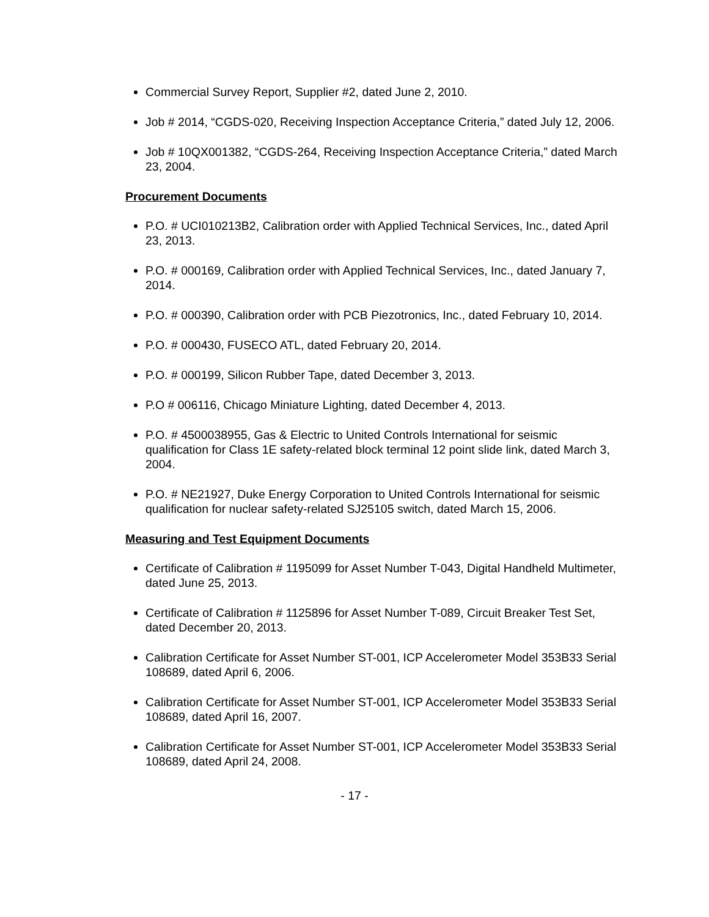Commercial Survey Report, Supplier #2, dated June 2, 2010.
Job # 2014, “CGDS-020, Receiving Inspection Acceptance Criteria,” dated July 12, 2006.
Job # 10QX001382, “CGDS-264, Receiving Inspection Acceptance Criteria,” dated March 23, 2004.
Procurement Documents
P.O. # UCI010213B2, Calibration order with Applied Technical Services, Inc., dated April 23, 2013.
P.O. # 000169, Calibration order with Applied Technical Services, Inc., dated January 7, 2014.
P.O. # 000390, Calibration order with PCB Piezotronics, Inc., dated February 10, 2014.
P.O. # 000430, FUSECO ATL, dated February 20, 2014.
P.O. # 000199, Silicon Rubber Tape, dated December 3, 2013.
P.O # 006116, Chicago Miniature Lighting, dated December 4, 2013.
P.O. # 4500038955, Gas & Electric to United Controls International for seismic qualification for Class 1E safety-related block terminal 12 point slide link, dated March 3, 2004.
P.O. # NE21927, Duke Energy Corporation to United Controls International for seismic qualification for nuclear safety-related SJ25105 switch, dated March 15, 2006.
Measuring and Test Equipment Documents
Certificate of Calibration # 1195099 for Asset Number T-043, Digital Handheld Multimeter, dated June 25, 2013.
Certificate of Calibration # 1125896 for Asset Number T-089, Circuit Breaker Test Set, dated December 20, 2013.
Calibration Certificate for Asset Number ST-001, ICP Accelerometer Model 353B33 Serial 108689, dated April 6, 2006.
Calibration Certificate for Asset Number ST-001, ICP Accelerometer Model 353B33 Serial 108689, dated April 16, 2007.
Calibration Certificate for Asset Number ST-001, ICP Accelerometer Model 353B33 Serial 108689, dated April 24, 2008.
- 17 -